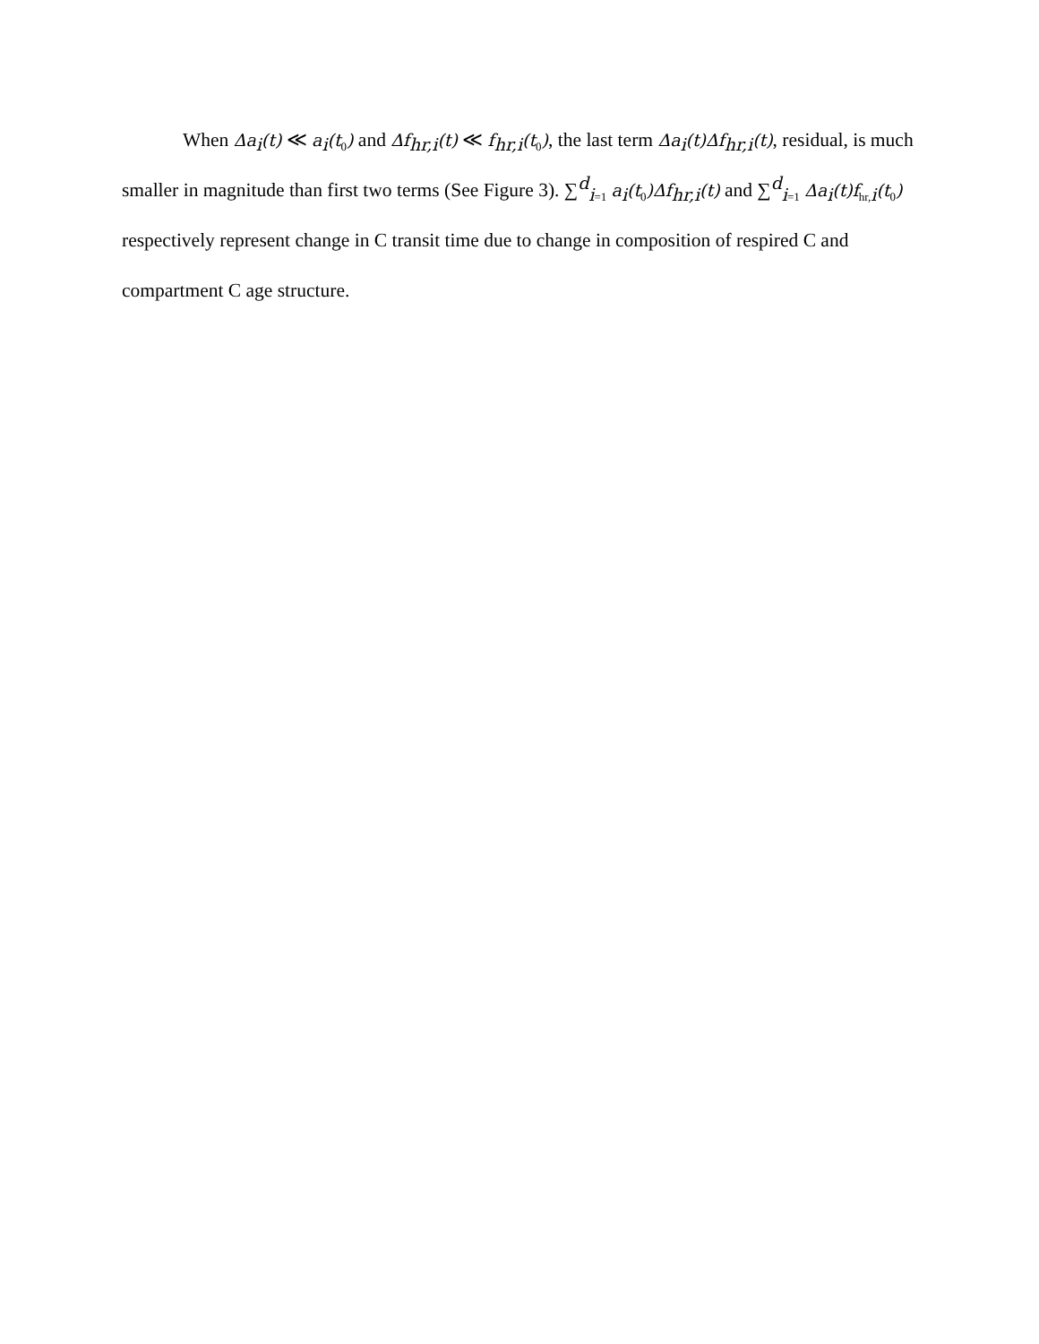When Δa<sub>i</sub>(t) ≪ a<sub>i</sub>(t<sub>0</sub>) and Δf<sub>hr,i</sub>(t) ≪ f<sub>hr,i</sub>(t<sub>0</sub>), the last term Δa<sub>i</sub>(t)Δf<sub>hr,i</sub>(t), residual, is much smaller in magnitude than first two terms (See Figure 3). ∑<sup>d</sup><sub>i=1</sub> a<sub>i</sub>(t<sub>0</sub>)Δf<sub>hr,i</sub>(t) and ∑<sup>d</sup><sub>i=1</sub> Δa<sub>i</sub>(t)f<sub>hr,i</sub>(t<sub>0</sub>) respectively represent change in C transit time due to change in composition of respired C and compartment C age structure.